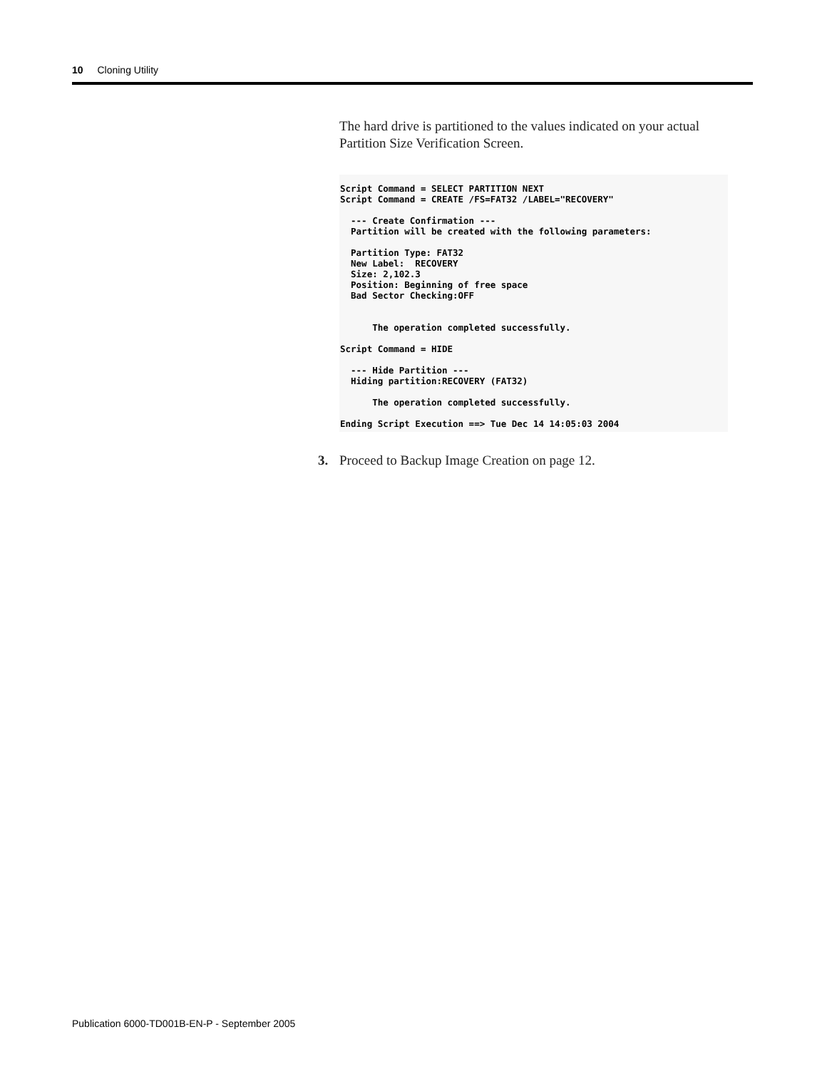10 Cloning Utility
The hard drive is partitioned to the values indicated on your actual Partition Size Verification Screen.
Script Command = SELECT PARTITION NEXT
Script Command = CREATE /FS=FAT32 /LABEL="RECOVERY"

  --- Create Confirmation ---
  Partition will be created with the following parameters:

  Partition Type: FAT32
  New Label:  RECOVERY
  Size: 2,102.3
  Position: Beginning of free space
  Bad Sector Checking:OFF


      The operation completed successfully.

Script Command = HIDE

  --- Hide Partition ---
  Hiding partition:RECOVERY (FAT32)

      The operation completed successfully.

Ending Script Execution ==> Tue Dec 14 14:05:03 2004
3. Proceed to Backup Image Creation on page 12.
Publication 6000-TD001B-EN-P - September 2005